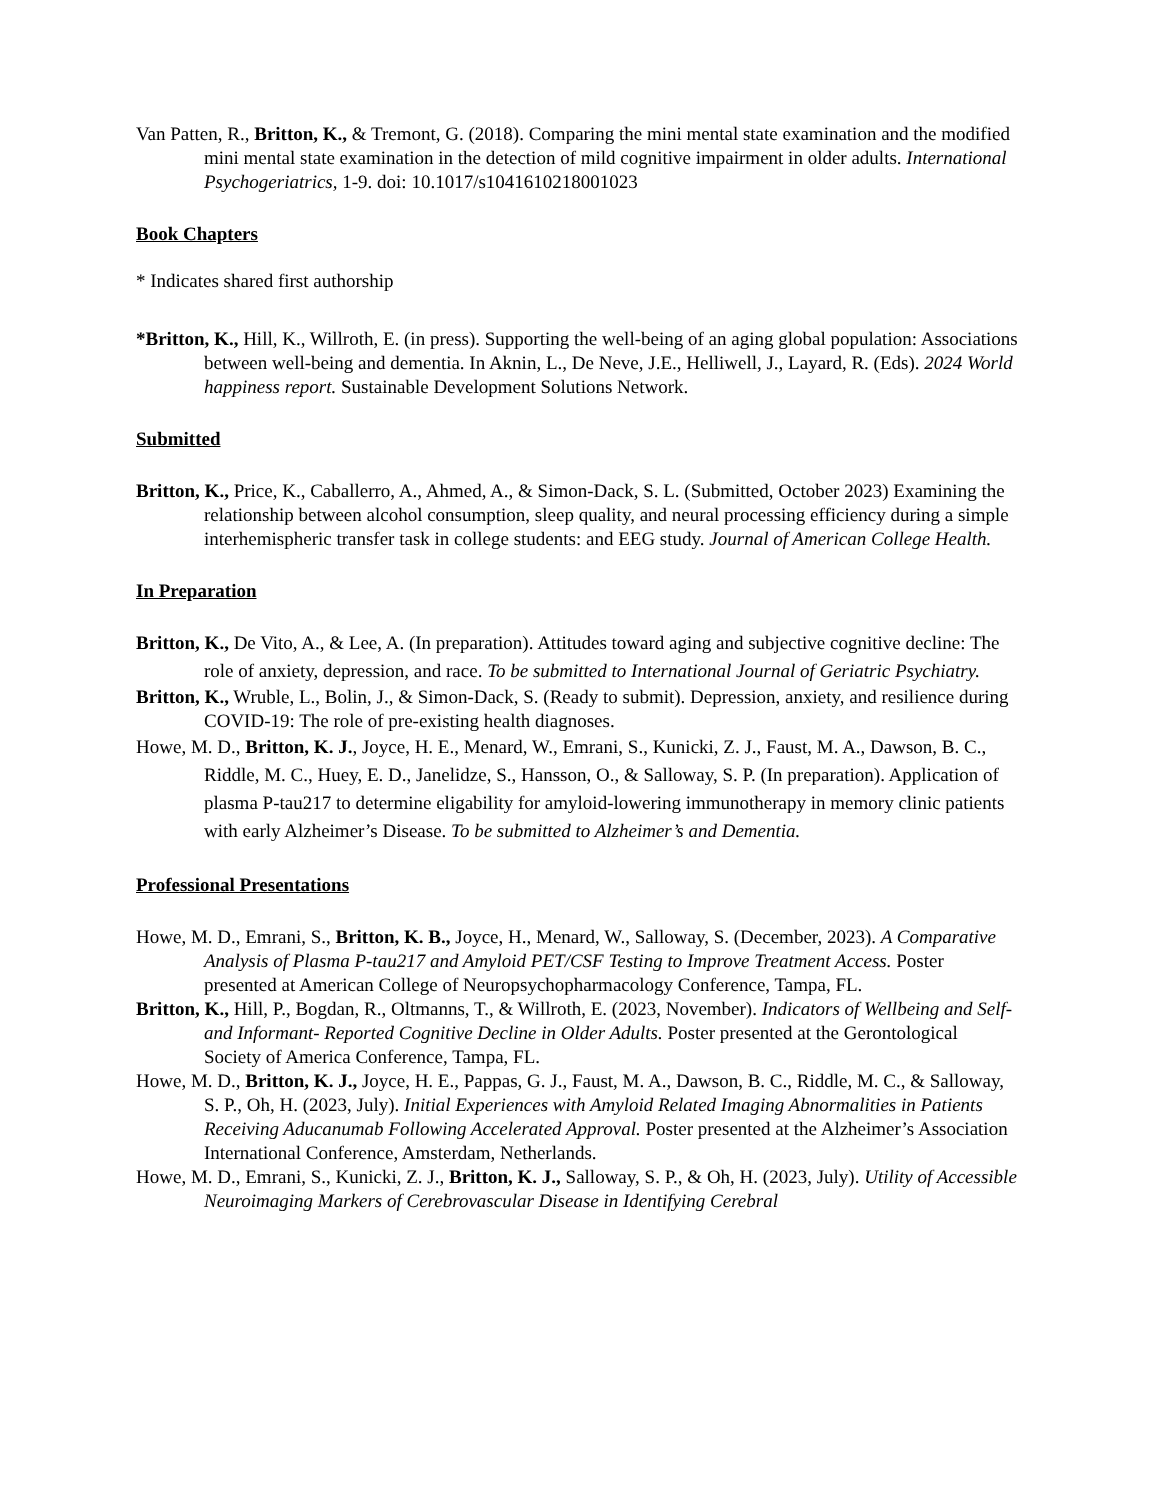Van Patten, R., Britton, K., & Tremont, G. (2018). Comparing the mini mental state examination and the modified mini mental state examination in the detection of mild cognitive impairment in older adults. International Psychogeriatrics, 1-9. doi: 10.1017/s1041610218001023
Book Chapters
* Indicates shared first authorship
*Britton, K., Hill, K., Willroth, E. (in press). Supporting the well-being of an aging global population: Associations between well-being and dementia. In Aknin, L., De Neve, J.E., Helliwell, J., Layard, R. (Eds). 2024 World happiness report. Sustainable Development Solutions Network.
Submitted
Britton, K., Price, K., Caballerro, A., Ahmed, A., & Simon-Dack, S. L. (Submitted, October 2023) Examining the relationship between alcohol consumption, sleep quality, and neural processing efficiency during a simple interhemispheric transfer task in college students: and EEG study. Journal of American College Health.
In Preparation
Britton, K., De Vito, A., & Lee, A. (In preparation). Attitudes toward aging and subjective cognitive decline: The role of anxiety, depression, and race. To be submitted to International Journal of Geriatric Psychiatry.
Britton, K., Wruble, L., Bolin, J., & Simon-Dack, S. (Ready to submit). Depression, anxiety, and resilience during COVID-19: The role of pre-existing health diagnoses.
Howe, M. D., Britton, K. J., Joyce, H. E., Menard, W., Emrani, S., Kunicki, Z. J., Faust, M. A., Dawson, B. C., Riddle, M. C., Huey, E. D., Janelidze, S., Hansson, O., & Salloway, S. P. (In preparation). Application of plasma P-tau217 to determine eligability for amyloid-lowering immunotherapy in memory clinic patients with early Alzheimer’s Disease. To be submitted to Alzheimer’s and Dementia.
Professional Presentations
Howe, M. D., Emrani, S., Britton, K. B., Joyce, H., Menard, W., Salloway, S. (December, 2023). A Comparative Analysis of Plasma P-tau217 and Amyloid PET/CSF Testing to Improve Treatment Access. Poster presented at American College of Neuropsychopharmacology Conference, Tampa, FL.
Britton, K., Hill, P., Bogdan, R., Oltmanns, T., & Willroth, E. (2023, November). Indicators of Wellbeing and Self- and Informant- Reported Cognitive Decline in Older Adults. Poster presented at the Gerontological Society of America Conference, Tampa, FL.
Howe, M. D., Britton, K. J., Joyce, H. E., Pappas, G. J., Faust, M. A., Dawson, B. C., Riddle, M. C., & Salloway, S. P., Oh, H. (2023, July). Initial Experiences with Amyloid Related Imaging Abnormalities in Patients Receiving Aducanumab Following Accelerated Approval. Poster presented at the Alzheimer’s Association International Conference, Amsterdam, Netherlands.
Howe, M. D., Emrani, S., Kunicki, Z. J., Britton, K. J., Salloway, S. P., & Oh, H. (2023, July). Utility of Accessible Neuroimaging Markers of Cerebrovascular Disease in Identifying Cerebral